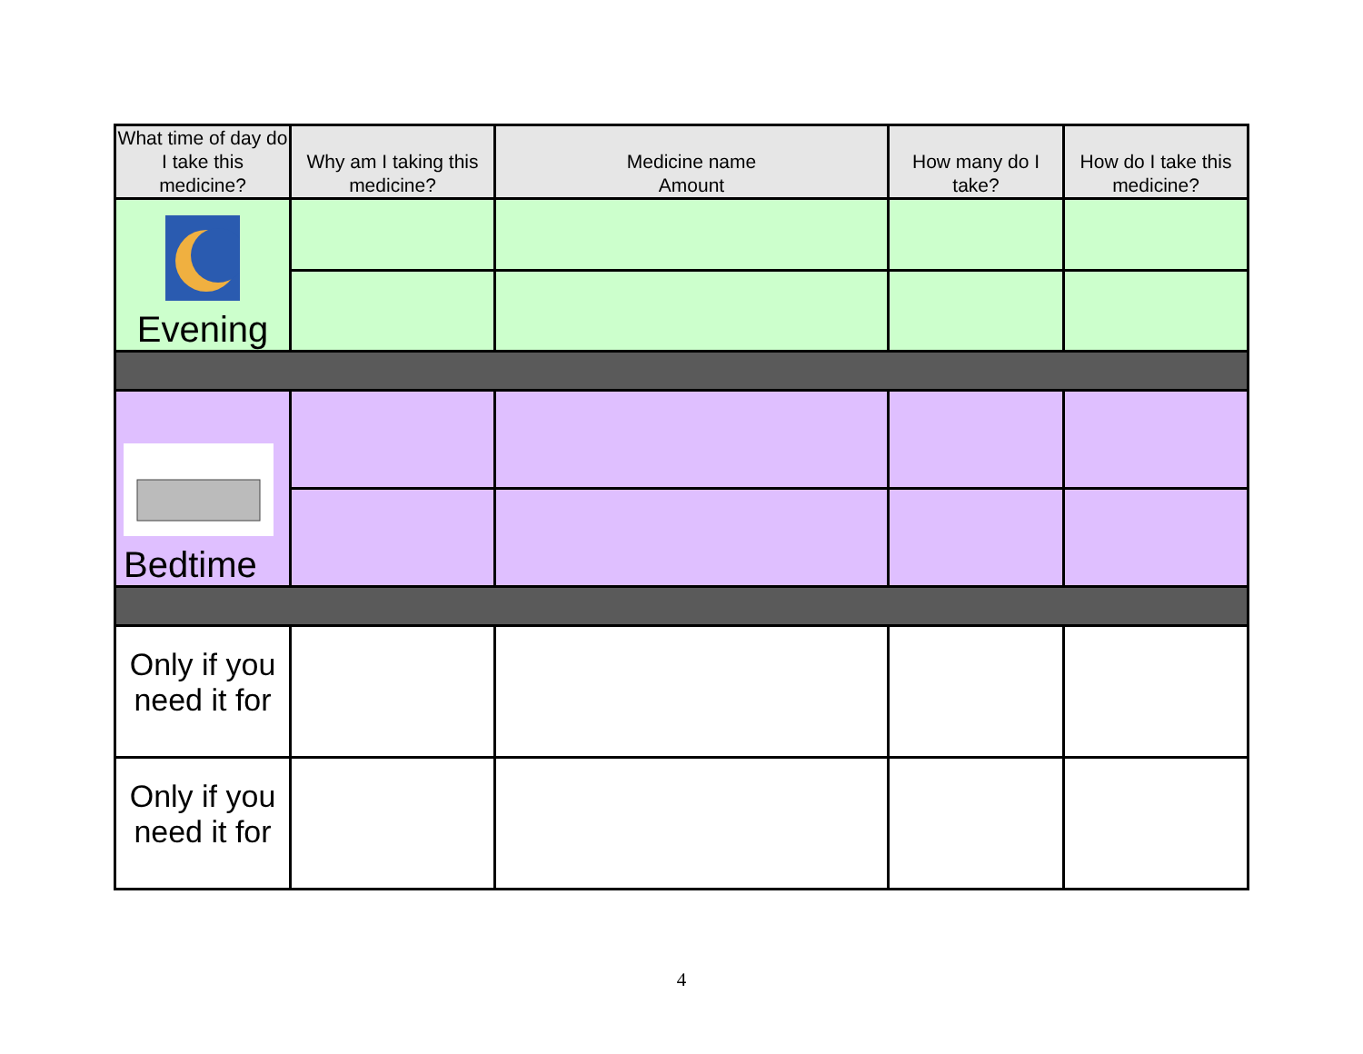| What time of day do I take this medicine? | Why am I taking this medicine? | Medicine name Amount | How many do I take? | How do I take this medicine? |
| --- | --- | --- | --- | --- |
| Evening | | | | |
| Bedtime | | | | |
| Only if you need it for | | | | |
| Only if you need it for | | | | |
4